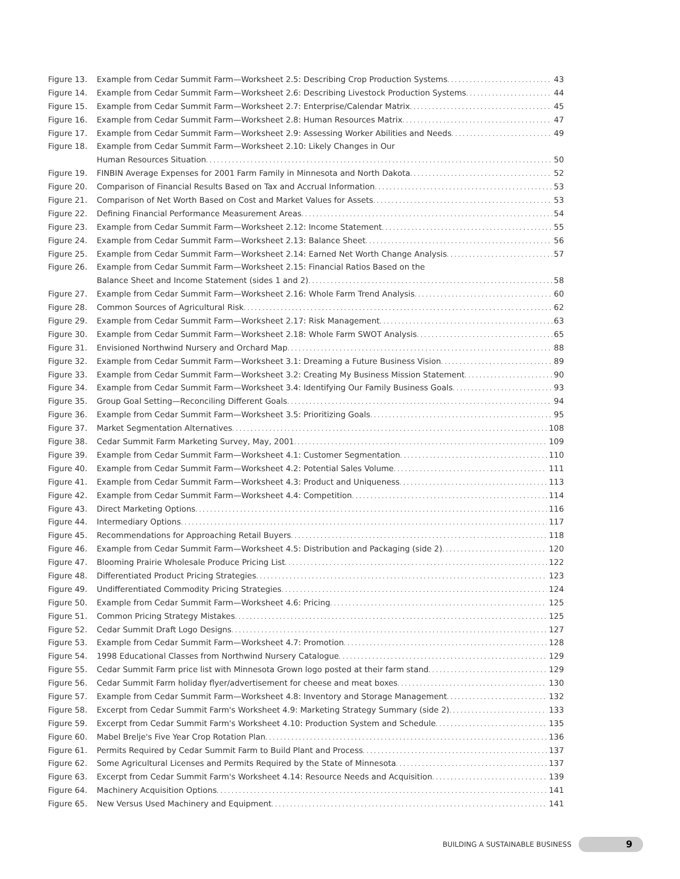Figure 13. Example from Cedar Summit Farm—Worksheet 2.5: Describing Crop Production Systems 43
Figure 14. Example from Cedar Summit Farm—Worksheet 2.6: Describing Livestock Production Systems 44
Figure 15. Example from Cedar Summit Farm—Worksheet 2.7: Enterprise/Calendar Matrix 45
Figure 16. Example from Cedar Summit Farm—Worksheet 2.8: Human Resources Matrix 47
Figure 17. Example from Cedar Summit Farm—Worksheet 2.9: Assessing Worker Abilities and Needs 49
Figure 18. Example from Cedar Summit Farm—Worksheet 2.10: Likely Changes in Our
Human Resources Situation 50
Figure 19. FINBIN Average Expenses for 2001 Farm Family in Minnesota and North Dakota 52
Figure 20. Comparison of Financial Results Based on Tax and Accrual Information 53
Figure 21. Comparison of Net Worth Based on Cost and Market Values for Assets 53
Figure 22. Defining Financial Performance Measurement Areas 54
Figure 23. Example from Cedar Summit Farm—Worksheet 2.12: Income Statement 55
Figure 24. Example from Cedar Summit Farm—Worksheet 2.13: Balance Sheet 56
Figure 25. Example from Cedar Summit Farm—Worksheet 2.14: Earned Net Worth Change Analysis 57
Figure 26. Example from Cedar Summit Farm—Worksheet 2.15: Financial Ratios Based on the
Balance Sheet and Income Statement (sides 1 and 2) 58
Figure 27. Example from Cedar Summit Farm—Worksheet 2.16: Whole Farm Trend Analysis 60
Figure 28. Common Sources of Agricultural Risk 62
Figure 29. Example from Cedar Summit Farm—Worksheet 2.17: Risk Management 63
Figure 30. Example from Cedar Summit Farm—Worksheet 2.18: Whole Farm SWOT Analysis 65
Figure 31. Envisioned Northwind Nursery and Orchard Map 88
Figure 32. Example from Cedar Summit Farm—Worksheet 3.1: Dreaming a Future Business Vision 89
Figure 33. Example from Cedar Summit Farm—Worksheet 3.2: Creating My Business Mission Statement 90
Figure 34. Example from Cedar Summit Farm—Worksheet 3.4: Identifying Our Family Business Goals 93
Figure 35. Group Goal Setting—Reconciling Different Goals 94
Figure 36. Example from Cedar Summit Farm—Worksheet 3.5: Prioritizing Goals 95
Figure 37. Market Segmentation Alternatives 108
Figure 38. Cedar Summit Farm Marketing Survey, May, 2001 109
Figure 39. Example from Cedar Summit Farm—Worksheet 4.1: Customer Segmentation 110
Figure 40. Example from Cedar Summit Farm—Worksheet 4.2: Potential Sales Volume 111
Figure 41. Example from Cedar Summit Farm—Worksheet 4.3: Product and Uniqueness 113
Figure 42. Example from Cedar Summit Farm—Worksheet 4.4: Competition 114
Figure 43. Direct Marketing Options 116
Figure 44. Intermediary Options 117
Figure 45. Recommendations for Approaching Retail Buyers 118
Figure 46. Example from Cedar Summit Farm—Worksheet 4.5: Distribution and Packaging (side 2) 120
Figure 47. Blooming Prairie Wholesale Produce Pricing List 122
Figure 48. Differentiated Product Pricing Strategies 123
Figure 49. Undifferentiated Commodity Pricing Strategies 124
Figure 50. Example from Cedar Summit Farm—Worksheet 4.6: Pricing 125
Figure 51. Common Pricing Strategy Mistakes 125
Figure 52. Cedar Summit Draft Logo Designs 127
Figure 53. Example from Cedar Summit Farm—Worksheet 4.7: Promotion 128
Figure 54. 1998 Educational Classes from Northwind Nursery Catalogue 129
Figure 55. Cedar Summit Farm price list with Minnesota Grown logo posted at their farm stand 129
Figure 56. Cedar Summit Farm holiday flyer/advertisement for cheese and meat boxes 130
Figure 57. Example from Cedar Summit Farm—Worksheet 4.8: Inventory and Storage Management 132
Figure 58. Excerpt from Cedar Summit Farm's Worksheet 4.9: Marketing Strategy Summary (side 2) 133
Figure 59. Excerpt from Cedar Summit Farm's Worksheet 4.10: Production System and Schedule 135
Figure 60. Mabel Brelje's Five Year Crop Rotation Plan 136
Figure 61. Permits Required by Cedar Summit Farm to Build Plant and Process 137
Figure 62. Some Agricultural Licenses and Permits Required by the State of Minnesota 137
Figure 63. Excerpt from Cedar Summit Farm's Worksheet 4.14: Resource Needs and Acquisition 139
Figure 64. Machinery Acquisition Options 141
Figure 65. New Versus Used Machinery and Equipment 141
BUILDING A SUSTAINABLE BUSINESS
9